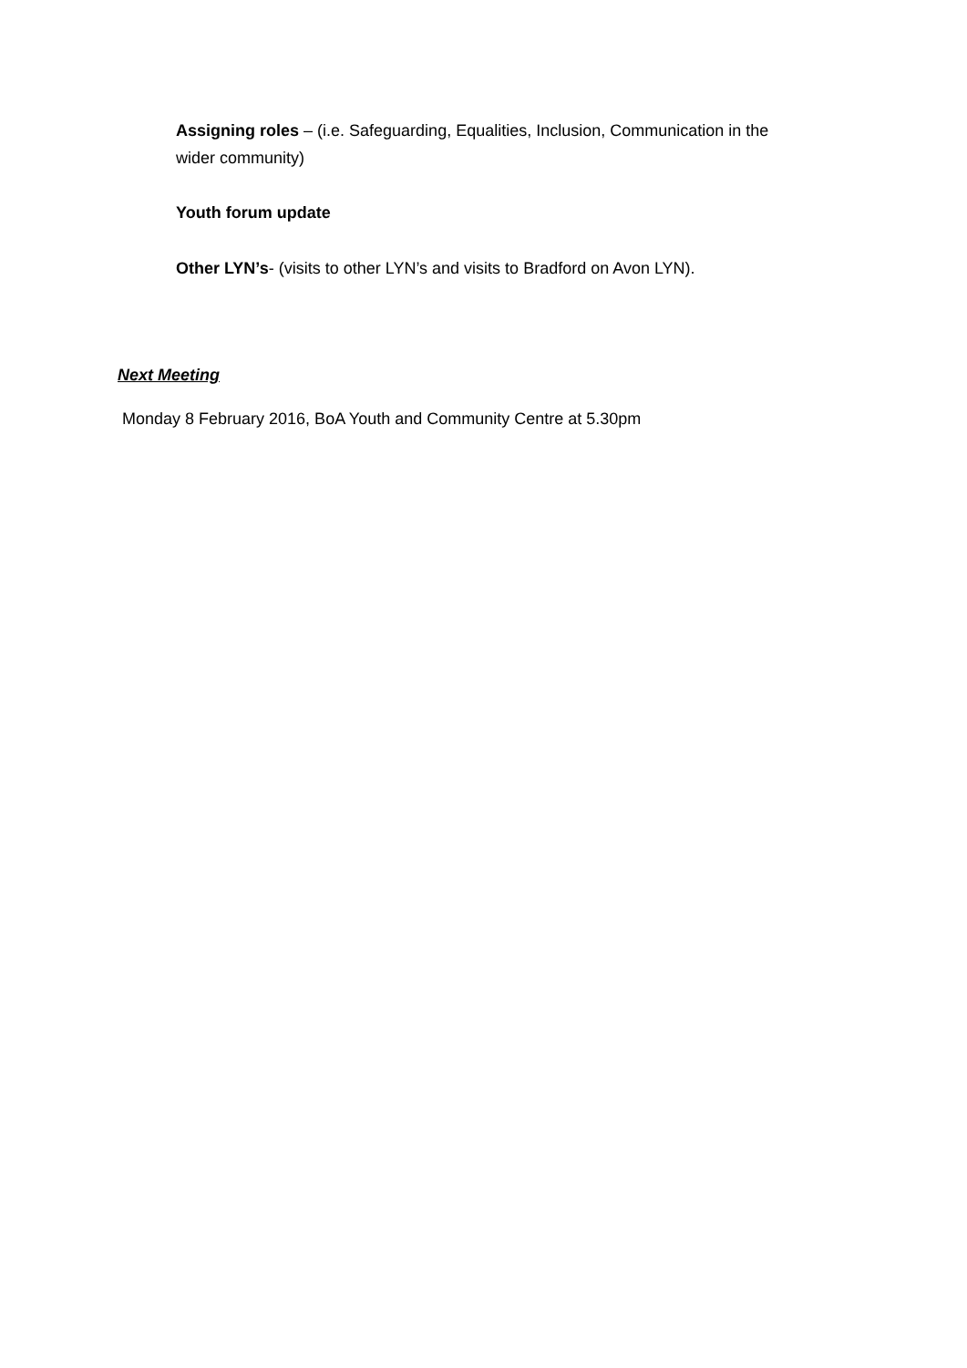Assigning roles – (i.e. Safeguarding, Equalities, Inclusion, Communication in the wider community)
Youth forum update
Other LYN’s- (visits to other LYN’s and visits to Bradford on Avon LYN).
Next Meeting
Monday 8 February 2016, BoA Youth and Community Centre at 5.30pm